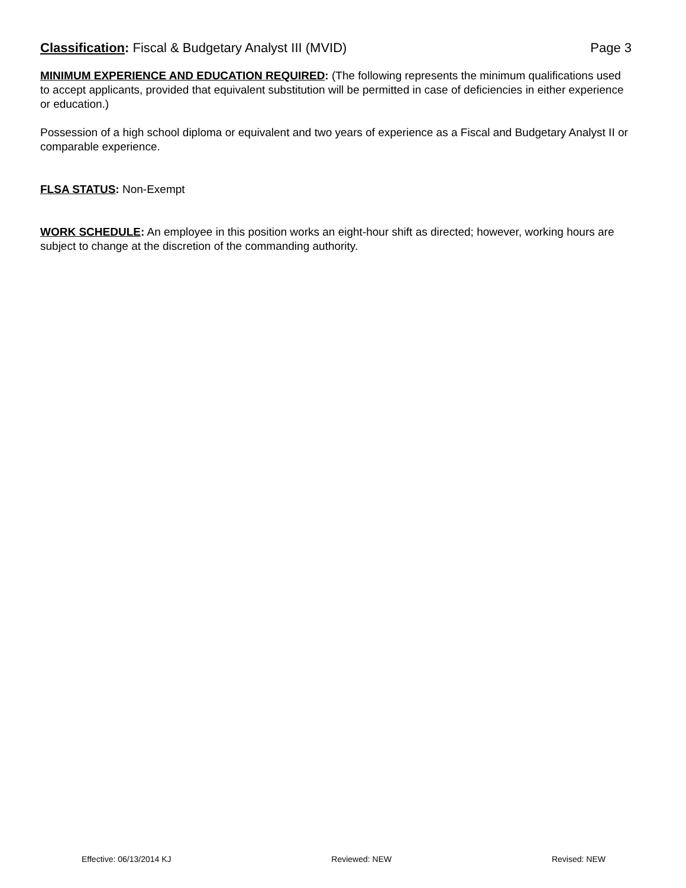Classification: Fiscal & Budgetary Analyst III (MVID) Page 3
MINIMUM EXPERIENCE AND EDUCATION REQUIRED: (The following represents the minimum qualifications used to accept applicants, provided that equivalent substitution will be permitted in case of deficiencies in either experience or education.)
Possession of a high school diploma or equivalent and two years of experience as a Fiscal and Budgetary Analyst II or comparable experience.
FLSA STATUS: Non-Exempt
WORK SCHEDULE: An employee in this position works an eight-hour shift as directed; however, working hours are subject to change at the discretion of the commanding authority.
Effective: 06/13/2014 KJ Reviewed: NEW Revised: NEW